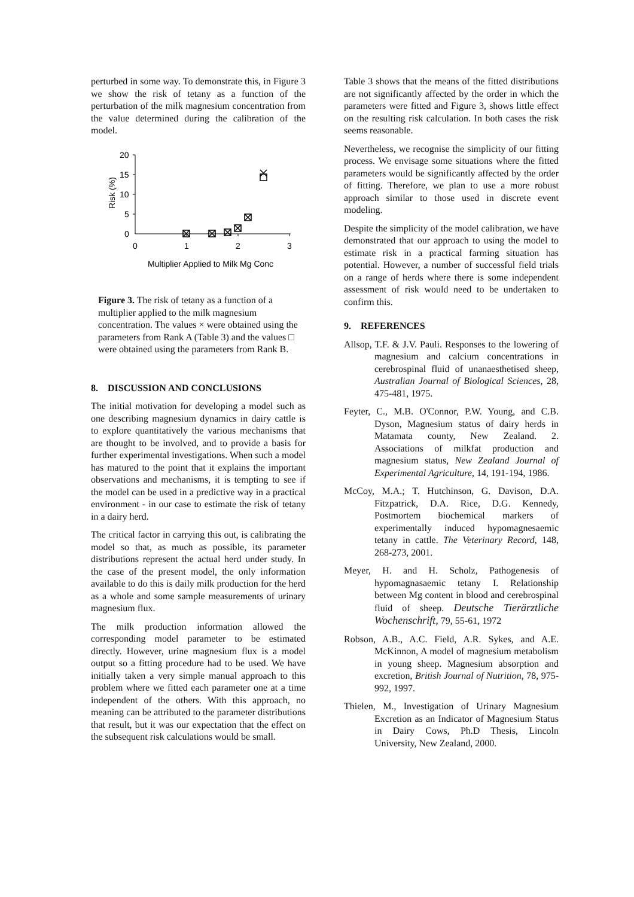perturbed in some way. To demonstrate this, in Figure 3 we show the risk of tetany as a function of the perturbation of the milk magnesium concentration from the value determined during the calibration of the model.
20
15
10
5
0
0
1
2
3
Multiplier Applied to Milk Mg Conc
Risk (%)
Figure 3. The risk of tetany as a function of a multiplier applied to the milk magnesium concentration. The values × were obtained using the parameters from Rank A (Table 3) and the values □ were obtained using the parameters from Rank B.
8. DISCUSSION AND CONCLUSIONS
The initial motivation for developing a model such as one describing magnesium dynamics in dairy cattle is to explore quantitatively the various mechanisms that are thought to be involved, and to provide a basis for further experimental investigations. When such a model has matured to the point that it explains the important observations and mechanisms, it is tempting to see if the model can be used in a predictive way in a practical environment - in our case to estimate the risk of tetany in a dairy herd.
The critical factor in carrying this out, is calibrating the model so that, as much as possible, its parameter distributions represent the actual herd under study. In the case of the present model, the only information available to do this is daily milk production for the herd as a whole and some sample measurements of urinary magnesium flux.
The milk production information allowed the corresponding model parameter to be estimated directly. However, urine magnesium flux is a model output so a fitting procedure had to be used. We have initially taken a very simple manual approach to this problem where we fitted each parameter one at a time independent of the others. With this approach, no meaning can be attributed to the parameter distributions that result, but it was our expectation that the effect on the subsequent risk calculations would be small.
Table 3 shows that the means of the fitted distributions are not significantly affected by the order in which the parameters were fitted and Figure 3, shows little effect on the resulting risk calculation. In both cases the risk seems reasonable.
Nevertheless, we recognise the simplicity of our fitting process. We envisage some situations where the fitted parameters would be significantly affected by the order of fitting. Therefore, we plan to use a more robust approach similar to those used in discrete event modeling.
Despite the simplicity of the model calibration, we have demonstrated that our approach to using the model to estimate risk in a practical farming situation has potential. However, a number of successful field trials on a range of herds where there is some independent assessment of risk would need to be undertaken to confirm this.
9. REFERENCES
Allsop, T.F. & J.V. Pauli. Responses to the lowering of magnesium and calcium concentrations in cerebrospinal fluid of unanaesthetised sheep, Australian Journal of Biological Sciences, 28, 475-481, 1975.
Feyter, C., M.B. O'Connor, P.W. Young, and C.B. Dyson, Magnesium status of dairy herds in Matamata county, New Zealand. 2. Associations of milkfat production and magnesium status, New Zealand Journal of Experimental Agriculture, 14, 191-194, 1986.
McCoy, M.A.; T. Hutchinson, G. Davison, D.A. Fitzpatrick, D.A. Rice, D.G. Kennedy, Postmortem biochemical markers of experimentally induced hypomagnesaemic tetany in cattle. The Veterinary Record, 148, 268-273, 2001.
Meyer, H. and H. Scholz, Pathogenesis of hypomagnasaemic tetany I. Relationship between Mg content in blood and cerebrospinal fluid of sheep. Deutsche Tierärztliche Wochenschrift, 79, 55-61, 1972
Robson, A.B., A.C. Field, A.R. Sykes, and A.E. McKinnon, A model of magnesium metabolism in young sheep. Magnesium absorption and excretion, British Journal of Nutrition, 78, 975-992, 1997.
Thielen, M., Investigation of Urinary Magnesium Excretion as an Indicator of Magnesium Status in Dairy Cows, Ph.D Thesis, Lincoln University, New Zealand, 2000.